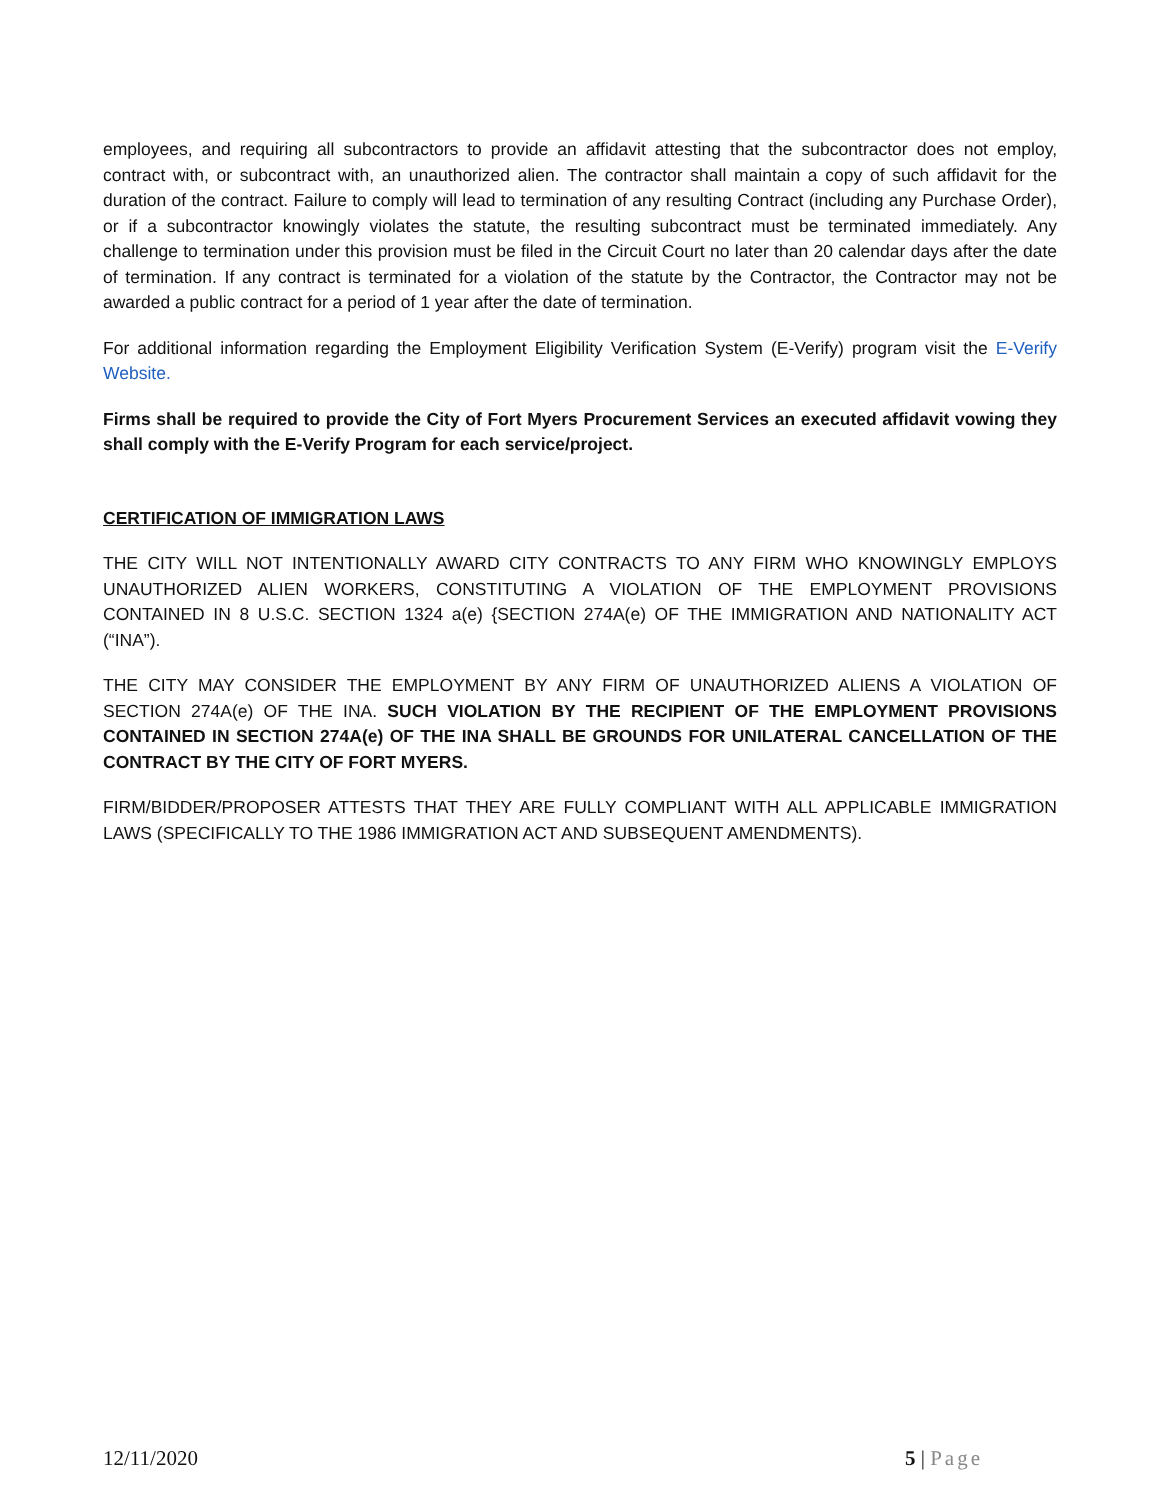employees, and requiring all subcontractors to provide an affidavit attesting that the subcontractor does not employ, contract with, or subcontract with, an unauthorized alien. The contractor shall maintain a copy of such affidavit for the duration of the contract. Failure to comply will lead to termination of any resulting Contract (including any Purchase Order), or if a subcontractor knowingly violates the statute, the resulting subcontract must be terminated immediately. Any challenge to termination under this provision must be filed in the Circuit Court no later than 20 calendar days after the date of termination. If any contract is terminated for a violation of the statute by the Contractor, the Contractor may not be awarded a public contract for a period of 1 year after the date of termination.
For additional information regarding the Employment Eligibility Verification System (E-Verify) program visit the E-Verify Website.
Firms shall be required to provide the City of Fort Myers Procurement Services an executed affidavit vowing they shall comply with the E-Verify Program for each service/project.
CERTIFICATION OF IMMIGRATION LAWS
THE CITY WILL NOT INTENTIONALLY AWARD CITY CONTRACTS TO ANY FIRM WHO KNOWINGLY EMPLOYS UNAUTHORIZED ALIEN WORKERS, CONSTITUTING A VIOLATION OF THE EMPLOYMENT PROVISIONS CONTAINED IN 8 U.S.C. SECTION 1324 a(e) {SECTION 274A(e) OF THE IMMIGRATION AND NATIONALITY ACT (“INA”).
THE CITY MAY CONSIDER THE EMPLOYMENT BY ANY FIRM OF UNAUTHORIZED ALIENS A VIOLATION OF SECTION 274A(e) OF THE INA. SUCH VIOLATION BY THE RECIPIENT OF THE EMPLOYMENT PROVISIONS CONTAINED IN SECTION 274A(e) OF THE INA SHALL BE GROUNDS FOR UNILATERAL CANCELLATION OF THE CONTRACT BY THE CITY OF FORT MYERS.
FIRM/BIDDER/PROPOSER ATTESTS THAT THEY ARE FULLY COMPLIANT WITH ALL APPLICABLE IMMIGRATION LAWS (SPECIFICALLY TO THE 1986 IMMIGRATION ACT AND SUBSEQUENT AMENDMENTS).
12/11/2020 5 | Page